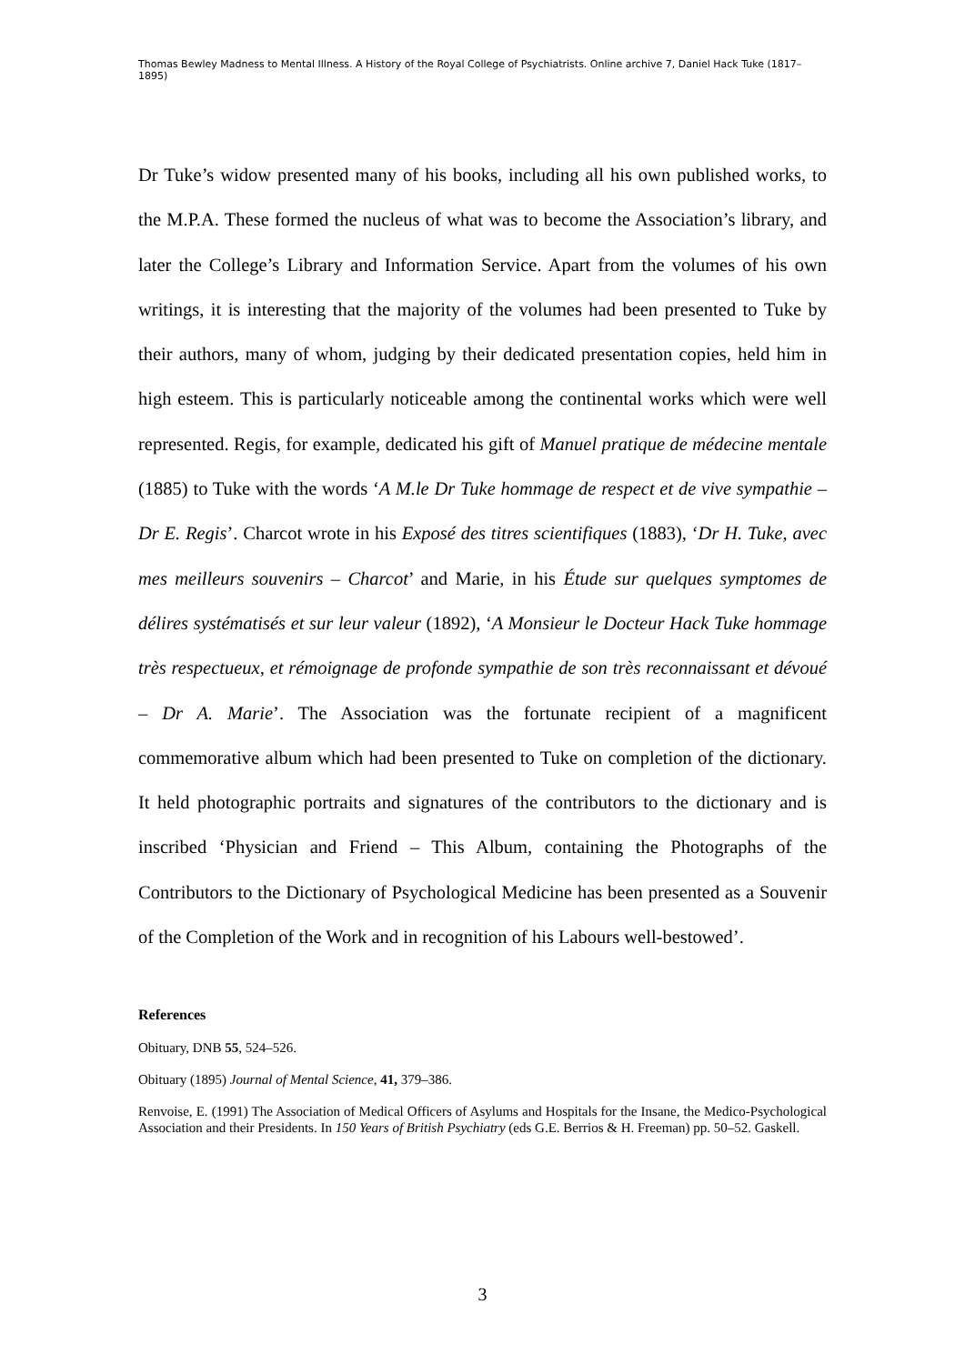Thomas Bewley Madness to Mental Illness. A History of the Royal College of Psychiatrists. Online archive 7, Daniel Hack Tuke (1817–1895)
Dr Tuke’s widow presented many of his books, including all his own published works, to the M.P.A. These formed the nucleus of what was to become the Association’s library, and later the College’s Library and Information Service. Apart from the volumes of his own writings, it is interesting that the majority of the volumes had been presented to Tuke by their authors, many of whom, judging by their dedicated presentation copies, held him in high esteem. This is particularly noticeable among the continental works which were well represented. Regis, for example, dedicated his gift of Manuel pratique de médecine mentale (1885) to Tuke with the words ‘A M.le Dr Tuke hommage de respect et de vive sympathie – Dr E. Regis’. Charcot wrote in his Exposé des titres scientifiques (1883), ‘Dr H. Tuke, avec mes meilleurs souvenirs – Charcot’ and Marie, in his Étude sur quelques symptomes de délires systématisés et sur leur valeur (1892), ‘A Monsieur le Docteur Hack Tuke hommage très respectueux, et rémoignage de profonde sympathie de son très reconnaissant et dévoué – Dr A. Marie’. The Association was the fortunate recipient of a magnificent commemorative album which had been presented to Tuke on completion of the dictionary. It held photographic portraits and signatures of the contributors to the dictionary and is inscribed ‘Physician and Friend – This Album, containing the Photographs of the Contributors to the Dictionary of Psychological Medicine has been presented as a Souvenir of the Completion of the Work and in recognition of his Labours well-bestowed’.
References
Obituary, DNB 55, 524–526.
Obituary (1895) Journal of Mental Science, 41, 379–386.
Renvoise, E. (1991) The Association of Medical Officers of Asylums and Hospitals for the Insane, the Medico-Psychological Association and their Presidents. In 150 Years of British Psychiatry (eds G.E. Berrios & H. Freeman) pp. 50–52. Gaskell.
3